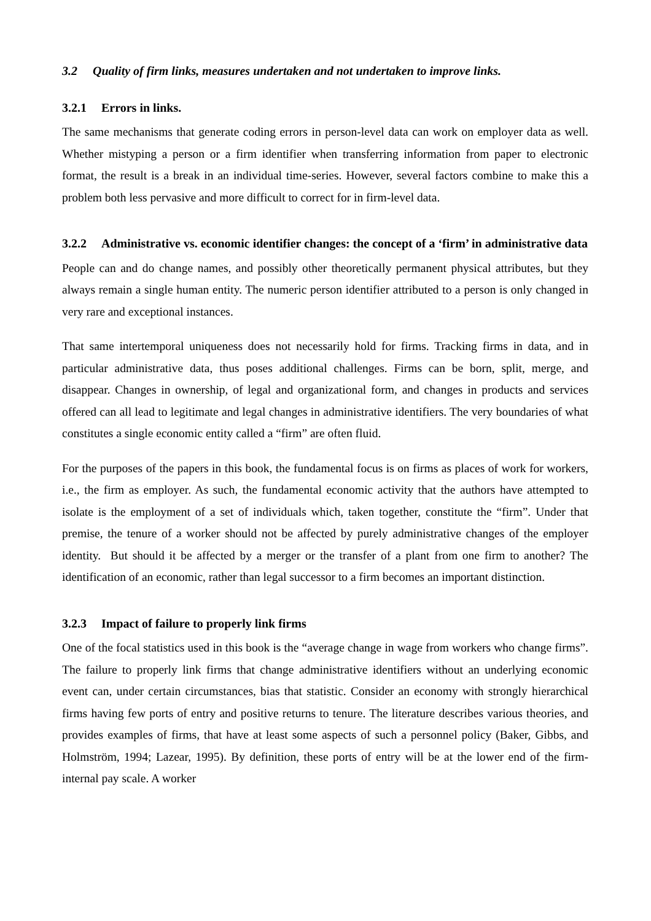3.2 Quality of firm links, measures undertaken and not undertaken to improve links.
3.2.1 Errors in links.
The same mechanisms that generate coding errors in person-level data can work on employer data as well. Whether mistyping a person or a firm identifier when transferring information from paper to electronic format, the result is a break in an individual time-series. However, several factors combine to make this a problem both less pervasive and more difficult to correct for in firm-level data.
3.2.2 Administrative vs. economic identifier changes: the concept of a ‘firm’ in administrative data
People can and do change names, and possibly other theoretically permanent physical attributes, but they always remain a single human entity. The numeric person identifier attributed to a person is only changed in very rare and exceptional instances.
That same intertemporal uniqueness does not necessarily hold for firms. Tracking firms in data, and in particular administrative data, thus poses additional challenges. Firms can be born, split, merge, and disappear. Changes in ownership, of legal and organizational form, and changes in products and services offered can all lead to legitimate and legal changes in administrative identifiers. The very boundaries of what constitutes a single economic entity called a “firm” are often fluid.
For the purposes of the papers in this book, the fundamental focus is on firms as places of work for workers, i.e., the firm as employer. As such, the fundamental economic activity that the authors have attempted to isolate is the employment of a set of individuals which, taken together, constitute the “firm”. Under that premise, the tenure of a worker should not be affected by purely administrative changes of the employer identity. But should it be affected by a merger or the transfer of a plant from one firm to another? The identification of an economic, rather than legal successor to a firm becomes an important distinction.
3.2.3 Impact of failure to properly link firms
One of the focal statistics used in this book is the “average change in wage from workers who change firms”. The failure to properly link firms that change administrative identifiers without an underlying economic event can, under certain circumstances, bias that statistic. Consider an economy with strongly hierarchical firms having few ports of entry and positive returns to tenure. The literature describes various theories, and provides examples of firms, that have at least some aspects of such a personnel policy (Baker, Gibbs, and Holmström, 1994; Lazear, 1995). By definition, these ports of entry will be at the lower end of the firm-internal pay scale. A worker